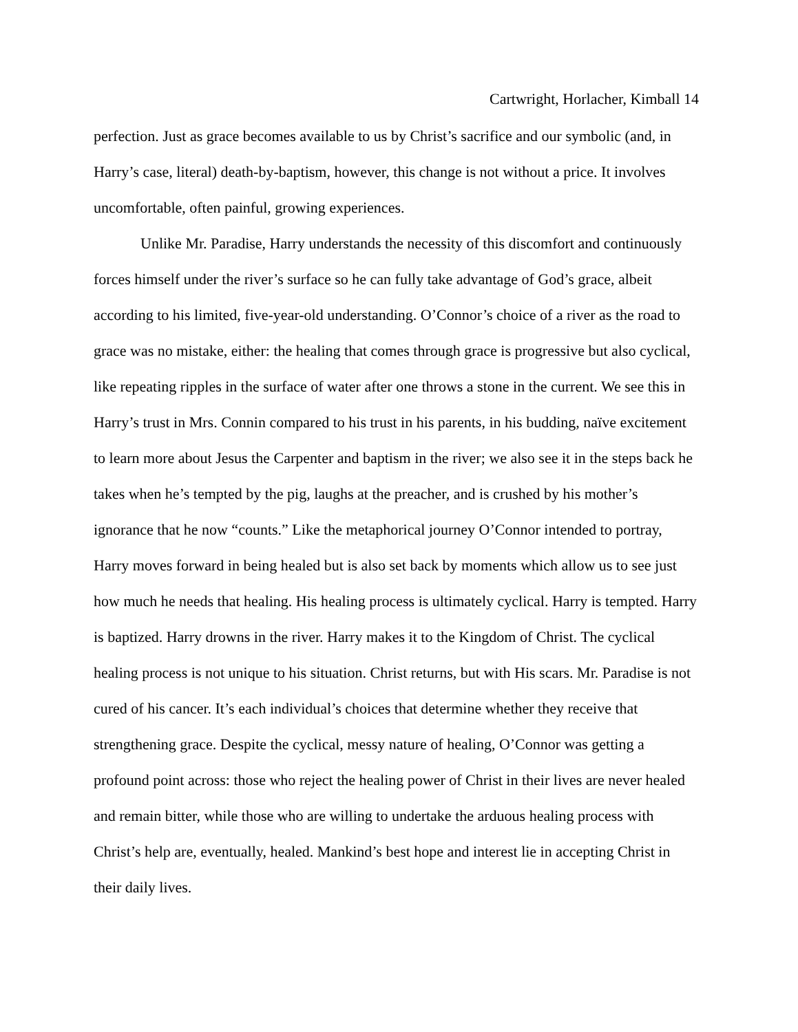Cartwright, Horlacher, Kimball 14
perfection. Just as grace becomes available to us by Christ’s sacrifice and our symbolic (and, in Harry’s case, literal) death-by-baptism, however, this change is not without a price. It involves uncomfortable, often painful, growing experiences.
Unlike Mr. Paradise, Harry understands the necessity of this discomfort and continuously forces himself under the river’s surface so he can fully take advantage of God’s grace, albeit according to his limited, five-year-old understanding. O’Connor’s choice of a river as the road to grace was no mistake, either: the healing that comes through grace is progressive but also cyclical, like repeating ripples in the surface of water after one throws a stone in the current. We see this in Harry’s trust in Mrs. Connin compared to his trust in his parents, in his budding, naïve excitement to learn more about Jesus the Carpenter and baptism in the river; we also see it in the steps back he takes when he’s tempted by the pig, laughs at the preacher, and is crushed by his mother’s ignorance that he now “counts.” Like the metaphorical journey O’Connor intended to portray, Harry moves forward in being healed but is also set back by moments which allow us to see just how much he needs that healing. His healing process is ultimately cyclical. Harry is tempted. Harry is baptized. Harry drowns in the river. Harry makes it to the Kingdom of Christ. The cyclical healing process is not unique to his situation. Christ returns, but with His scars. Mr. Paradise is not cured of his cancer. It’s each individual’s choices that determine whether they receive that strengthening grace. Despite the cyclical, messy nature of healing, O’Connor was getting a profound point across: those who reject the healing power of Christ in their lives are never healed and remain bitter, while those who are willing to undertake the arduous healing process with Christ’s help are, eventually, healed. Mankind’s best hope and interest lie in accepting Christ in their daily lives.